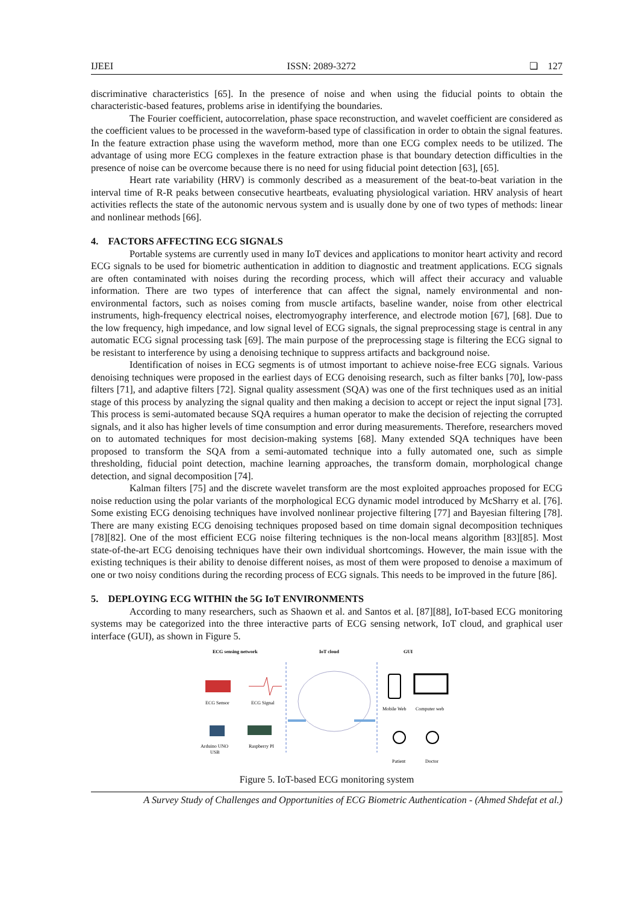IJEEI ISSN: 2089-3272 ❏ 127
discriminative characteristics [65]. In the presence of noise and when using the fiducial points to obtain the characteristic-based features, problems arise in identifying the boundaries.
The Fourier coefficient, autocorrelation, phase space reconstruction, and wavelet coefficient are considered as the coefficient values to be processed in the waveform-based type of classification in order to obtain the signal features. In the feature extraction phase using the waveform method, more than one ECG complex needs to be utilized. The advantage of using more ECG complexes in the feature extraction phase is that boundary detection difficulties in the presence of noise can be overcome because there is no need for using fiducial point detection [63], [65].
Heart rate variability (HRV) is commonly described as a measurement of the beat-to-beat variation in the interval time of R-R peaks between consecutive heartbeats, evaluating physiological variation. HRV analysis of heart activities reflects the state of the autonomic nervous system and is usually done by one of two types of methods: linear and nonlinear methods [66].
4. FACTORS AFFECTING ECG SIGNALS
Portable systems are currently used in many IoT devices and applications to monitor heart activity and record ECG signals to be used for biometric authentication in addition to diagnostic and treatment applications. ECG signals are often contaminated with noises during the recording process, which will affect their accuracy and valuable information. There are two types of interference that can affect the signal, namely environmental and non-environmental factors, such as noises coming from muscle artifacts, baseline wander, noise from other electrical instruments, high-frequency electrical noises, electromyography interference, and electrode motion [67], [68]. Due to the low frequency, high impedance, and low signal level of ECG signals, the signal preprocessing stage is central in any automatic ECG signal processing task [69]. The main purpose of the preprocessing stage is filtering the ECG signal to be resistant to interference by using a denoising technique to suppress artifacts and background noise.
Identification of noises in ECG segments is of utmost important to achieve noise-free ECG signals. Various denoising techniques were proposed in the earliest days of ECG denoising research, such as filter banks [70], low-pass filters [71], and adaptive filters [72]. Signal quality assessment (SQA) was one of the first techniques used as an initial stage of this process by analyzing the signal quality and then making a decision to accept or reject the input signal [73]. This process is semi-automated because SQA requires a human operator to make the decision of rejecting the corrupted signals, and it also has higher levels of time consumption and error during measurements. Therefore, researchers moved on to automated techniques for most decision-making systems [68]. Many extended SQA techniques have been proposed to transform the SQA from a semi-automated technique into a fully automated one, such as simple thresholding, fiducial point detection, machine learning approaches, the transform domain, morphological change detection, and signal decomposition [74].
Kalman filters [75] and the discrete wavelet transform are the most exploited approaches proposed for ECG noise reduction using the polar variants of the morphological ECG dynamic model introduced by McSharry et al. [76]. Some existing ECG denoising techniques have involved nonlinear projective filtering [77] and Bayesian filtering [78]. There are many existing ECG denoising techniques proposed based on time domain signal decomposition techniques [78][82]. One of the most efficient ECG noise filtering techniques is the non-local means algorithm [83][85]. Most state-of-the-art ECG denoising techniques have their own individual shortcomings. However, the main issue with the existing techniques is their ability to denoise different noises, as most of them were proposed to denoise a maximum of one or two noisy conditions during the recording process of ECG signals. This needs to be improved in the future [86].
5. DEPLOYING ECG WITHIN the 5G IoT ENVIRONMENTS
According to many researchers, such as Shaown et al. and Santos et al. [87][88], IoT-based ECG monitoring systems may be categorized into the three interactive parts of ECG sensing network, IoT cloud, and graphical user interface (GUI), as shown in Figure 5.
ECG sensing network
IoT cloud
GUI
ECG Sensor
ECG Signal
Arduino UNO
USB
Raspberry PI
Mobile Web
Computer web
Patient
Doctor
Figure 5. IoT-based ECG monitoring system
A Survey Study of Challenges and Opportunities of ECG Biometric Authentication - (Ahmed Shdefat et al.)